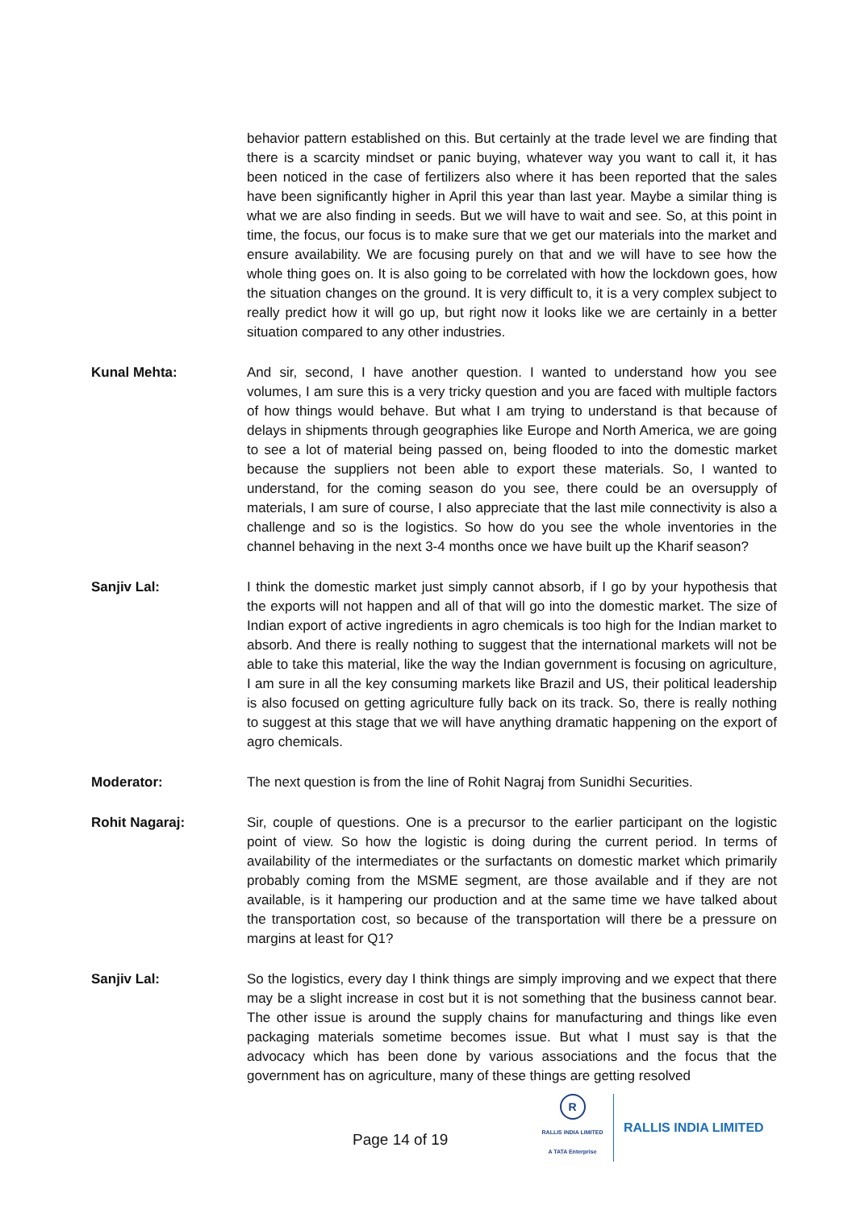behavior pattern established on this. But certainly at the trade level we are finding that there is a scarcity mindset or panic buying, whatever way you want to call it, it has been noticed in the case of fertilizers also where it has been reported that the sales have been significantly higher in April this year than last year. Maybe a similar thing is what we are also finding in seeds. But we will have to wait and see. So, at this point in time, the focus, our focus is to make sure that we get our materials into the market and ensure availability. We are focusing purely on that and we will have to see how the whole thing goes on. It is also going to be correlated with how the lockdown goes, how the situation changes on the ground. It is very difficult to, it is a very complex subject to really predict how it will go up, but right now it looks like we are certainly in a better situation compared to any other industries.
Kunal Mehta: And sir, second, I have another question. I wanted to understand how you see volumes, I am sure this is a very tricky question and you are faced with multiple factors of how things would behave. But what I am trying to understand is that because of delays in shipments through geographies like Europe and North America, we are going to see a lot of material being passed on, being flooded to into the domestic market because the suppliers not been able to export these materials. So, I wanted to understand, for the coming season do you see, there could be an oversupply of materials, I am sure of course, I also appreciate that the last mile connectivity is also a challenge and so is the logistics. So how do you see the whole inventories in the channel behaving in the next 3-4 months once we have built up the Kharif season?
Sanjiv Lal: I think the domestic market just simply cannot absorb, if I go by your hypothesis that the exports will not happen and all of that will go into the domestic market. The size of Indian export of active ingredients in agro chemicals is too high for the Indian market to absorb. And there is really nothing to suggest that the international markets will not be able to take this material, like the way the Indian government is focusing on agriculture, I am sure in all the key consuming markets like Brazil and US, their political leadership is also focused on getting agriculture fully back on its track. So, there is really nothing to suggest at this stage that we will have anything dramatic happening on the export of agro chemicals.
Moderator: The next question is from the line of Rohit Nagraj from Sunidhi Securities.
Rohit Nagaraj: Sir, couple of questions. One is a precursor to the earlier participant on the logistic point of view. So how the logistic is doing during the current period. In terms of availability of the intermediates or the surfactants on domestic market which primarily probably coming from the MSME segment, are those available and if they are not available, is it hampering our production and at the same time we have talked about the transportation cost, so because of the transportation will there be a pressure on margins at least for Q1?
Sanjiv Lal: So the logistics, every day I think things are simply improving and we expect that there may be a slight increase in cost but it is not something that the business cannot bear. The other issue is around the supply chains for manufacturing and things like even packaging materials sometime becomes issue. But what I must say is that the advocacy which has been done by various associations and the focus that the government has on agriculture, many of these things are getting resolved
Page 14 of 19
R
RALLIS INDIA LIMITED
A TATA Enterprise
RALLIS INDIA LIMITED